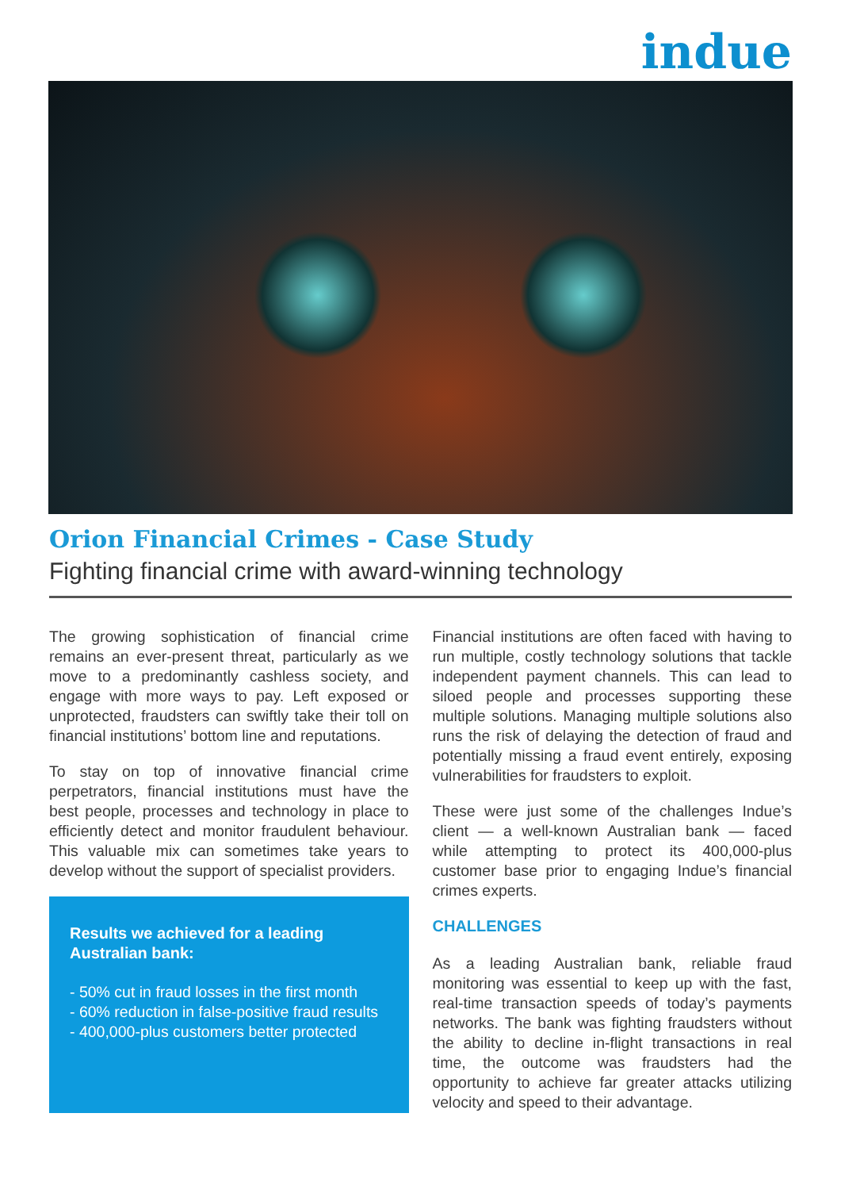indue
Orion Financial Crimes - Case Study
Fighting financial crime with award-winning technology
The growing sophistication of financial crime remains an ever-present threat, particularly as we move to a predominantly cashless society, and engage with more ways to pay. Left exposed or unprotected, fraudsters can swiftly take their toll on financial institutions’ bottom line and reputations.
To stay on top of innovative financial crime perpetrators, financial institutions must have the best people, processes and technology in place to efficiently detect and monitor fraudulent behaviour. This valuable mix can sometimes take years to develop without the support of specialist providers.
Results we achieved for a leading Australian bank:
- 50% cut in fraud losses in the first month
- 60% reduction in false-positive fraud results
- 400,000-plus customers better protected
Financial institutions are often faced with having to run multiple, costly technology solutions that tackle independent payment channels. This can lead to siloed people and processes supporting these multiple solutions. Managing multiple solutions also runs the risk of delaying the detection of fraud and potentially missing a fraud event entirely, exposing vulnerabilities for fraudsters to exploit.
These were just some of the challenges Indue’s client — a well-known Australian bank — faced while attempting to protect its 400,000-plus customer base prior to engaging Indue’s financial crimes experts.
CHALLENGES
As a leading Australian bank, reliable fraud monitoring was essential to keep up with the fast, real-time transaction speeds of today’s payments networks. The bank was fighting fraudsters without the ability to decline in-flight transactions in real time, the outcome was fraudsters had the opportunity to achieve far greater attacks utilizing velocity and speed to their advantage.